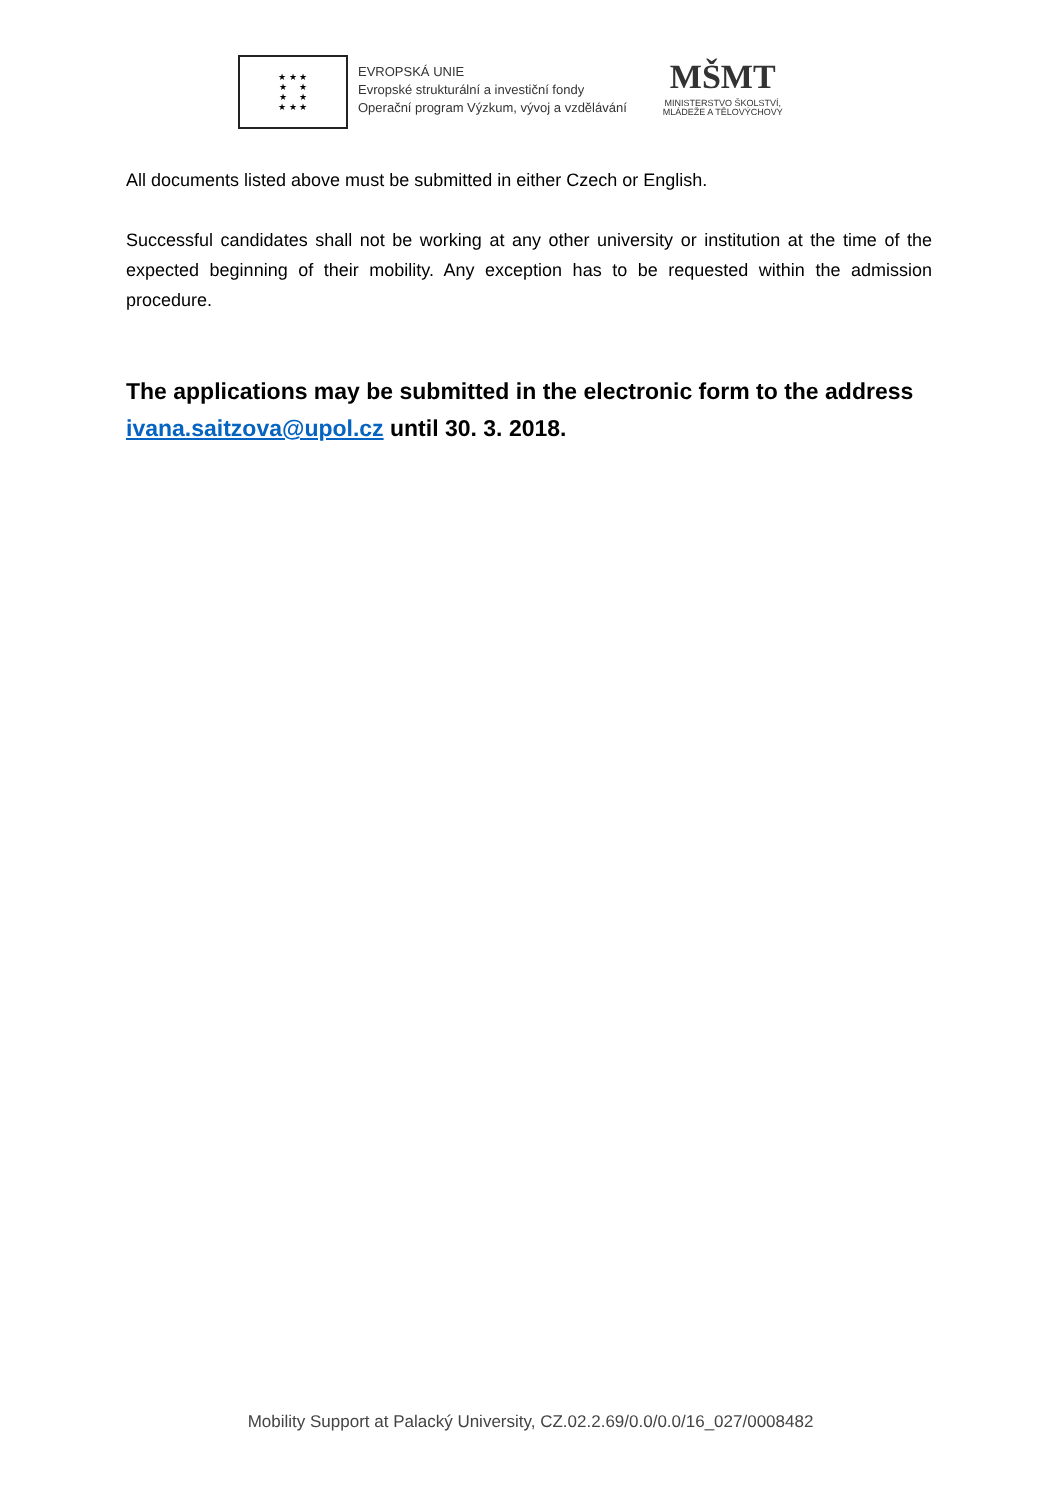★ ★ ★
★ ★
★ ★
★ ★ ★
EVROPSKÁ UNIE
Evropské strukturální a investiční fondy
Operační program Výzkum, vývoj a vzdělávání
MŠMT
MINISTERSTVO ŠKOLSTVÍ,
MLÁDEŽE A TĚLOVÝCHOVY
All documents listed above must be submitted in either Czech or English.
Successful candidates shall not be working at any other university or institution at the time of the expected beginning of their mobility. Any exception has to be requested within the admission procedure.
The applications may be submitted in the electronic form to the address ivana.saitzova@upol.cz until 30. 3. 2018.
Mobility Support at Palacký University, CZ.02.2.69/0.0/0.0/16_027/0008482